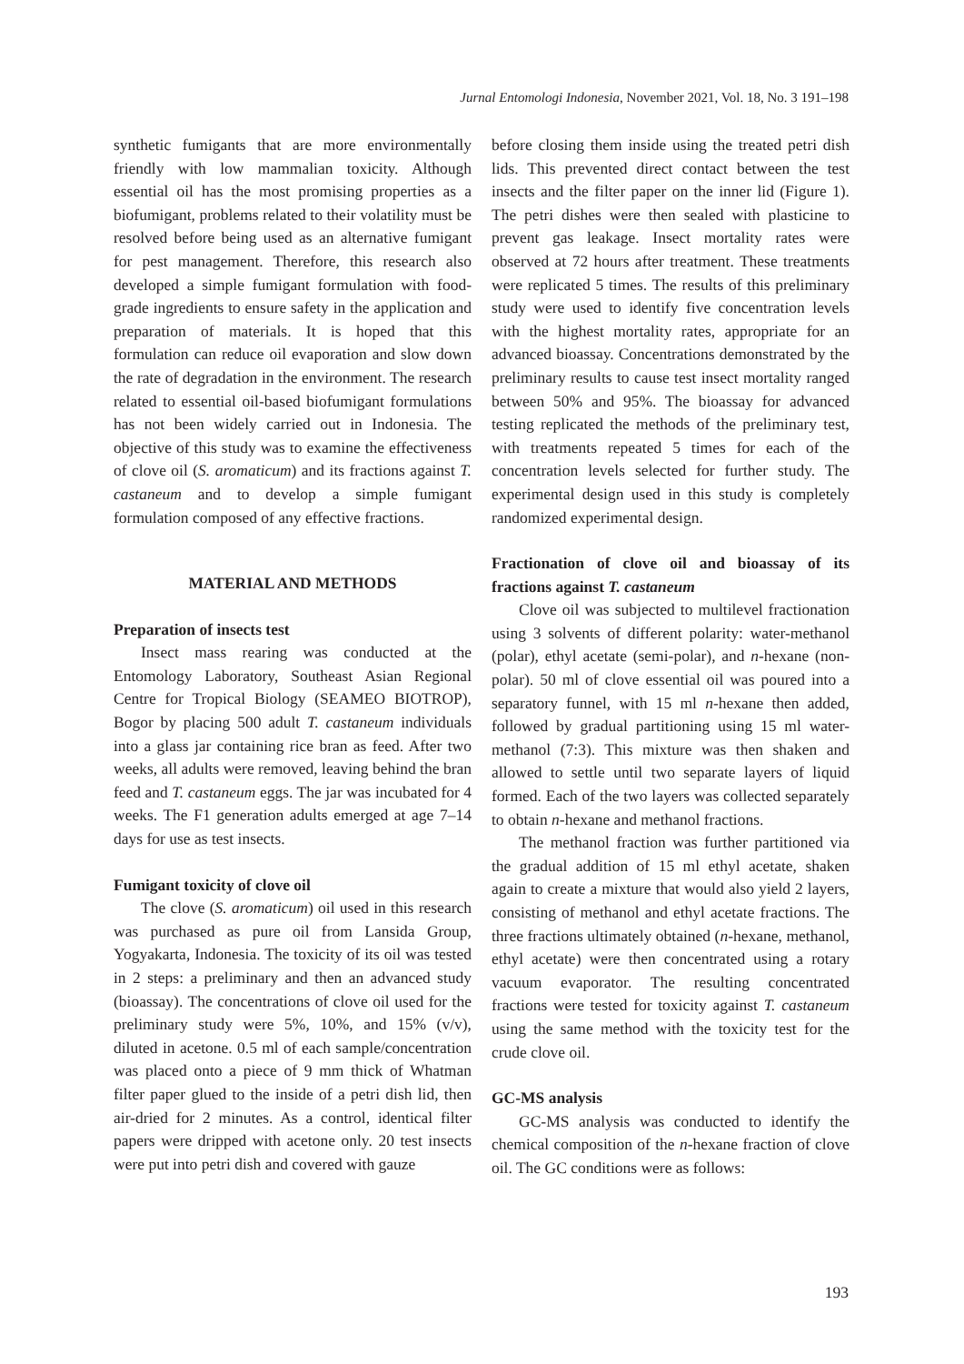Jurnal Entomologi Indonesia, November 2021, Vol. 18, No. 3 191–198
synthetic fumigants that are more environmentally friendly with low mammalian toxicity. Although essential oil has the most promising properties as a biofumigant, problems related to their volatility must be resolved before being used as an alternative fumigant for pest management. Therefore, this research also developed a simple fumigant formulation with food-grade ingredients to ensure safety in the application and preparation of materials. It is hoped that this formulation can reduce oil evaporation and slow down the rate of degradation in the environment. The research related to essential oil-based biofumigant formulations has not been widely carried out in Indonesia. The objective of this study was to examine the effectiveness of clove oil (S. aromaticum) and its fractions against T. castaneum and to develop a simple fumigant formulation composed of any effective fractions.
MATERIAL AND METHODS
Preparation of insects test
Insect mass rearing was conducted at the Entomology Laboratory, Southeast Asian Regional Centre for Tropical Biology (SEAMEO BIOTROP), Bogor by placing 500 adult T. castaneum individuals into a glass jar containing rice bran as feed. After two weeks, all adults were removed, leaving behind the bran feed and T. castaneum eggs. The jar was incubated for 4 weeks. The F1 generation adults emerged at age 7–14 days for use as test insects.
Fumigant toxicity of clove oil
The clove (S. aromaticum) oil used in this research was purchased as pure oil from Lansida Group, Yogyakarta, Indonesia. The toxicity of its oil was tested in 2 steps: a preliminary and then an advanced study (bioassay). The concentrations of clove oil used for the preliminary study were 5%, 10%, and 15% (v/v), diluted in acetone. 0.5 ml of each sample/concentration was placed onto a piece of 9 mm thick of Whatman filter paper glued to the inside of a petri dish lid, then air-dried for 2 minutes. As a control, identical filter papers were dripped with acetone only. 20 test insects were put into petri dish and covered with gauze
before closing them inside using the treated petri dish lids. This prevented direct contact between the test insects and the filter paper on the inner lid (Figure 1). The petri dishes were then sealed with plasticine to prevent gas leakage. Insect mortality rates were observed at 72 hours after treatment. These treatments were replicated 5 times. The results of this preliminary study were used to identify five concentration levels with the highest mortality rates, appropriate for an advanced bioassay. Concentrations demonstrated by the preliminary results to cause test insect mortality ranged between 50% and 95%. The bioassay for advanced testing replicated the methods of the preliminary test, with treatments repeated 5 times for each of the concentration levels selected for further study. The experimental design used in this study is completely randomized experimental design.
Fractionation of clove oil and bioassay of its fractions against T. castaneum
Clove oil was subjected to multilevel fractionation using 3 solvents of different polarity: water-methanol (polar), ethyl acetate (semi-polar), and n-hexane (non-polar). 50 ml of clove essential oil was poured into a separatory funnel, with 15 ml n-hexane then added, followed by gradual partitioning using 15 ml water-methanol (7:3). This mixture was then shaken and allowed to settle until two separate layers of liquid formed. Each of the two layers was collected separately to obtain n-hexane and methanol fractions.
The methanol fraction was further partitioned via the gradual addition of 15 ml ethyl acetate, shaken again to create a mixture that would also yield 2 layers, consisting of methanol and ethyl acetate fractions. The three fractions ultimately obtained (n-hexane, methanol, ethyl acetate) were then concentrated using a rotary vacuum evaporator. The resulting concentrated fractions were tested for toxicity against T. castaneum using the same method with the toxicity test for the crude clove oil.
GC-MS analysis
GC-MS analysis was conducted to identify the chemical composition of the n-hexane fraction of clove oil. The GC conditions were as follows:
193